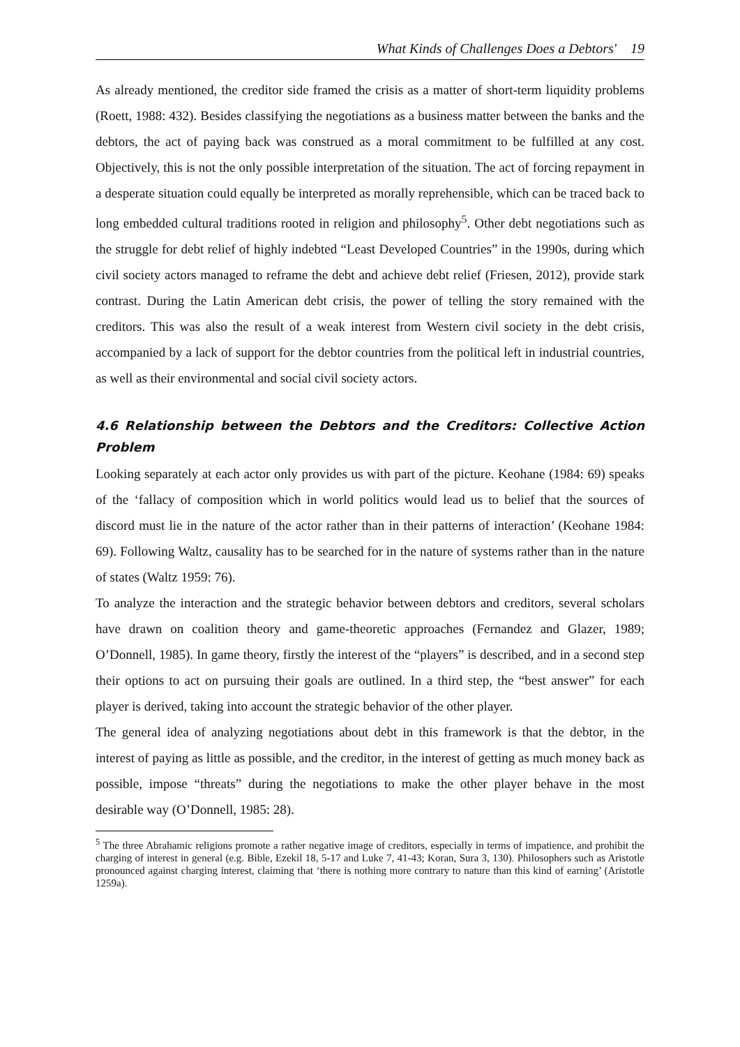What Kinds of Challenges Does a Debtors' 19
As already mentioned, the creditor side framed the crisis as a matter of short-term liquidity problems (Roett, 1988: 432). Besides classifying the negotiations as a business matter between the banks and the debtors, the act of paying back was construed as a moral commitment to be fulfilled at any cost. Objectively, this is not the only possible interpretation of the situation. The act of forcing repayment in a desperate situation could equally be interpreted as morally reprehensible, which can be traced back to long embedded cultural traditions rooted in religion and philosophy<sup>5</sup>. Other debt negotiations such as the struggle for debt relief of highly indebted “Least Developed Countries” in the 1990s, during which civil society actors managed to reframe the debt and achieve debt relief (Friesen, 2012), provide stark contrast. During the Latin American debt crisis, the power of telling the story remained with the creditors. This was also the result of a weak interest from Western civil society in the debt crisis, accompanied by a lack of support for the debtor countries from the political left in industrial countries, as well as their environmental and social civil society actors.
4.6 Relationship between the Debtors and the Creditors: Collective Action Problem
Looking separately at each actor only provides us with part of the picture. Keohane (1984: 69) speaks of the ‘fallacy of composition which in world politics would lead us to belief that the sources of discord must lie in the nature of the actor rather than in their patterns of interaction’ (Keohane 1984: 69). Following Waltz, causality has to be searched for in the nature of systems rather than in the nature of states (Waltz 1959: 76).
To analyze the interaction and the strategic behavior between debtors and creditors, several scholars have drawn on coalition theory and game-theoretic approaches (Fernandez and Glazer, 1989; O’Donnell, 1985). In game theory, firstly the interest of the “players” is described, and in a second step their options to act on pursuing their goals are outlined. In a third step, the “best answer” for each player is derived, taking into account the strategic behavior of the other player.
The general idea of analyzing negotiations about debt in this framework is that the debtor, in the interest of paying as little as possible, and the creditor, in the interest of getting as much money back as possible, impose “threats” during the negotiations to make the other player behave in the most desirable way (O’Donnell, 1985: 28).
<sup>5</sup> The three Abrahamic religions promote a rather negative image of creditors, especially in terms of impatience, and prohibit the charging of interest in general (e.g. Bible, Ezekil 18, 5-17 and Luke 7, 41-43; Koran, Sura 3, 130). Philosophers such as Aristotle pronounced against charging interest, claiming that ‘there is nothing more contrary to nature than this kind of earning’ (Aristotle 1259a).